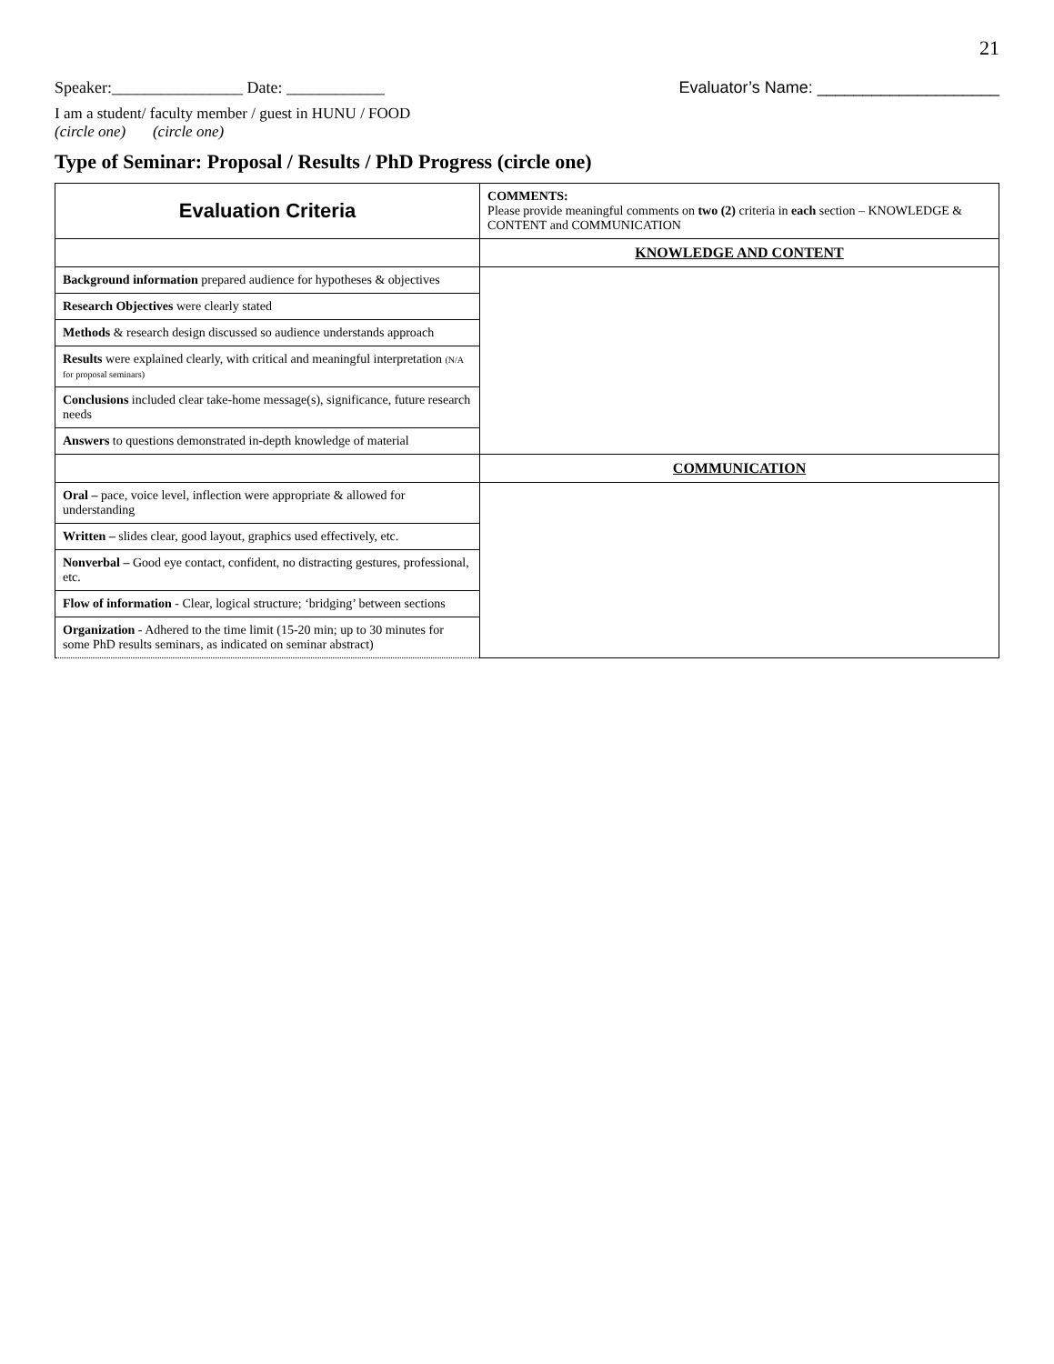21
Speaker:________________ Date: ____________
Evaluator’s Name: ____________________
I am a student/ faculty member / guest in HUNU / FOOD
(circle one) (circle one)
Type of Seminar: Proposal / Results / PhD Progress (circle one)
| Evaluation Criteria | COMMENTS: Please provide meaningful comments on two (2) criteria in each section – KNOWLEDGE & CONTENT and COMMUNICATION |
| | KNOWLEDGE AND CONTENT |
| Background information prepared audience for hypotheses & objectives | |
| Research Objectives were clearly stated | |
| Methods & research design discussed so audience understands approach | |
| Results were explained clearly, with critical and meaningful interpretation (N/A for proposal seminars) | |
| Conclusions included clear take-home message(s), significance, future research needs | |
| Answers to questions demonstrated in-depth knowledge of material | |
| | COMMUNICATION |
| Oral – pace, voice level, inflection were appropriate & allowed for understanding | |
| Written – slides clear, good layout, graphics used effectively, etc. | |
| Nonverbal – Good eye contact, confident, no distracting gestures, professional, etc. | |
| Flow of information - Clear, logical structure; ‘bridging’ between sections | |
| Organization - Adhered to the time limit (15-20 min; up to 30 minutes for some PhD results seminars, as indicated on seminar abstract) | |